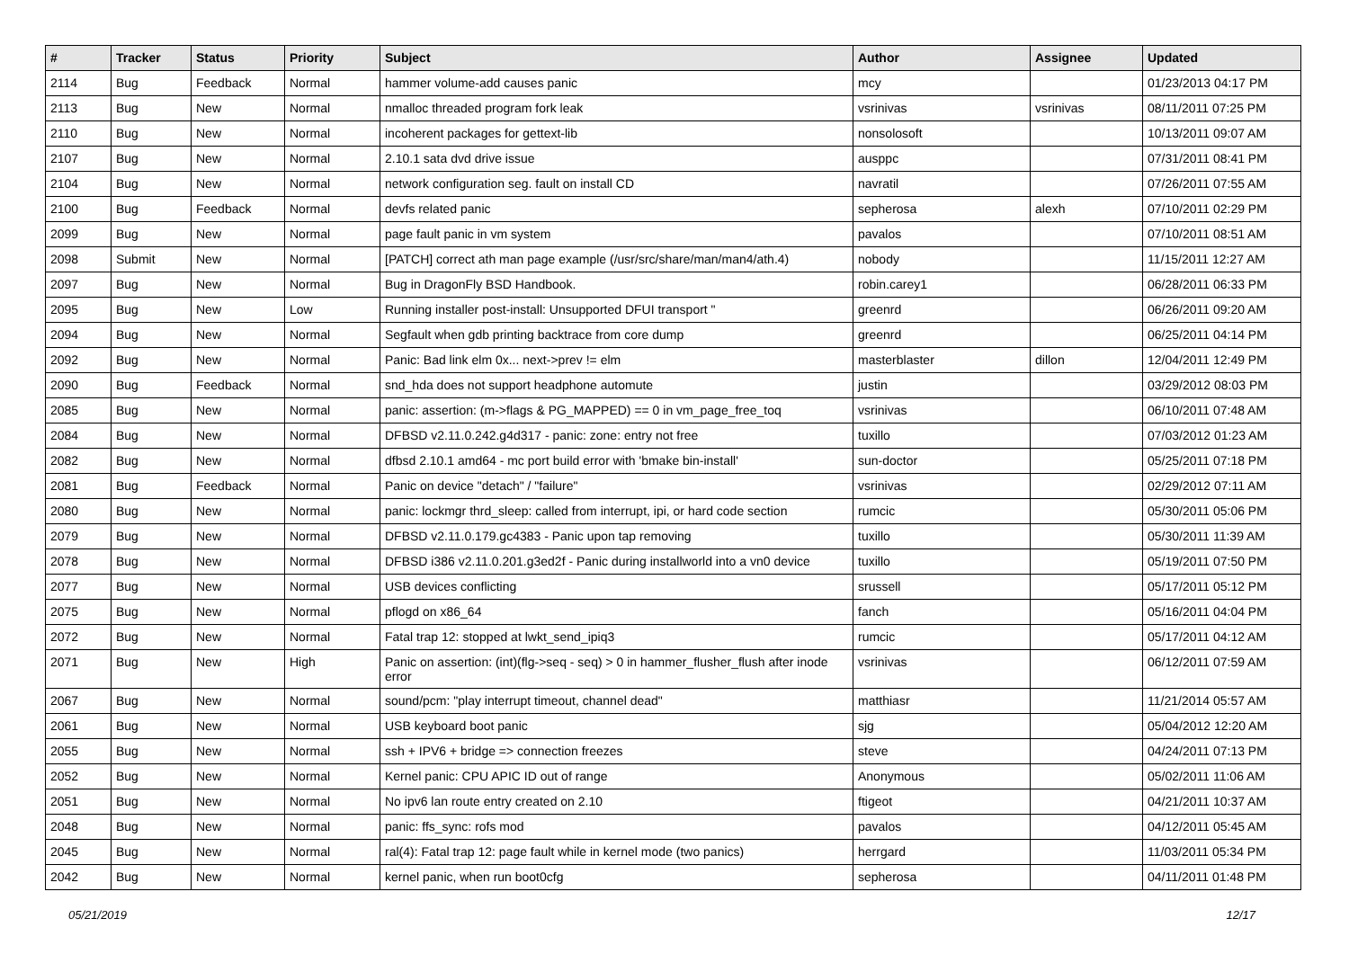| # | Tracker | Status | Priority | Subject | Author | Assignee | Updated |
| --- | --- | --- | --- | --- | --- | --- | --- |
| 2114 | Bug | Feedback | Normal | hammer volume-add causes panic | mcy | | 01/23/2013 04:17 PM |
| 2113 | Bug | New | Normal | nmalloc threaded program fork leak | vsrinivas | vsrinivas | 08/11/2011 07:25 PM |
| 2110 | Bug | New | Normal | incoherent packages for gettext-lib | nonsolosoft | | 10/13/2011 09:07 AM |
| 2107 | Bug | New | Normal | 2.10.1 sata dvd drive issue | ausppc | | 07/31/2011 08:41 PM |
| 2104 | Bug | New | Normal | network configuration seg. fault on install CD | navratil | | 07/26/2011 07:55 AM |
| 2100 | Bug | Feedback | Normal | devfs related panic | sepherosa | alexh | 07/10/2011 02:29 PM |
| 2099 | Bug | New | Normal | page fault panic in vm system | pavalos | | 07/10/2011 08:51 AM |
| 2098 | Submit | New | Normal | [PATCH] correct ath man page example (/usr/src/share/man/man4/ath.4) | nobody | | 11/15/2011 12:27 AM |
| 2097 | Bug | New | Normal | Bug in DragonFly BSD Handbook. | robin.carey1 | | 06/28/2011 06:33 PM |
| 2095 | Bug | New | Low | Running installer post-install: Unsupported DFUI transport " | greenrd | | 06/26/2011 09:20 AM |
| 2094 | Bug | New | Normal | Segfault when gdb printing backtrace from core dump | greenrd | | 06/25/2011 04:14 PM |
| 2092 | Bug | New | Normal | Panic: Bad link elm 0x... next->prev != elm | masterblaster | dillon | 12/04/2011 12:49 PM |
| 2090 | Bug | Feedback | Normal | snd_hda does not support headphone automute | justin | | 03/29/2012 08:03 PM |
| 2085 | Bug | New | Normal | panic: assertion: (m->flags & PG_MAPPED) == 0 in vm_page_free_toq | vsrinivas | | 06/10/2011 07:48 AM |
| 2084 | Bug | New | Normal | DFBSD v2.11.0.242.g4d317 - panic: zone: entry not free | tuxillo | | 07/03/2012 01:23 AM |
| 2082 | Bug | New | Normal | dfbsd 2.10.1 amd64 - mc port build error with 'bmake bin-install' | sun-doctor | | 05/25/2011 07:18 PM |
| 2081 | Bug | Feedback | Normal | Panic on device "detach" / "failure" | vsrinivas | | 02/29/2012 07:11 AM |
| 2080 | Bug | New | Normal | panic: lockmgr thrd_sleep: called from interrupt, ipi, or hard code section | rumcic | | 05/30/2011 05:06 PM |
| 2079 | Bug | New | Normal | DFBSD v2.11.0.179.gc4383 - Panic upon tap removing | tuxillo | | 05/30/2011 11:39 AM |
| 2078 | Bug | New | Normal | DFBSD i386 v2.11.0.201.g3ed2f - Panic during installworld into a vn0 device | tuxillo | | 05/19/2011 07:50 PM |
| 2077 | Bug | New | Normal | USB devices conflicting | srussell | | 05/17/2011 05:12 PM |
| 2075 | Bug | New | Normal | pflogd on x86_64 | fanch | | 05/16/2011 04:04 PM |
| 2072 | Bug | New | Normal | Fatal trap 12: stopped at lwkt_send_ipiq3 | rumcic | | 05/17/2011 04:12 AM |
| 2071 | Bug | New | High | Panic on assertion: (int)(flg->seq - seq) > 0 in hammer_flusher_flush after inode error | vsrinivas | | 06/12/2011 07:59 AM |
| 2067 | Bug | New | Normal | sound/pcm: "play interrupt timeout, channel dead" | matthiasr | | 11/21/2014 05:57 AM |
| 2061 | Bug | New | Normal | USB keyboard boot panic | sjg | | 05/04/2012 12:20 AM |
| 2055 | Bug | New | Normal | ssh + IPV6 + bridge => connection freezes | steve | | 04/24/2011 07:13 PM |
| 2052 | Bug | New | Normal | Kernel panic: CPU APIC ID out of range | Anonymous | | 05/02/2011 11:06 AM |
| 2051 | Bug | New | Normal | No ipv6 lan route entry created on 2.10 | ftigeot | | 04/21/2011 10:37 AM |
| 2048 | Bug | New | Normal | panic: ffs_sync: rofs mod | pavalos | | 04/12/2011 05:45 AM |
| 2045 | Bug | New | Normal | ral(4): Fatal trap 12: page fault while in kernel mode (two panics) | herrgard | | 11/03/2011 05:34 PM |
| 2042 | Bug | New | Normal | kernel panic, when run boot0cfg | sepherosa | | 04/11/2011 01:48 PM |
05/21/2019 12/17